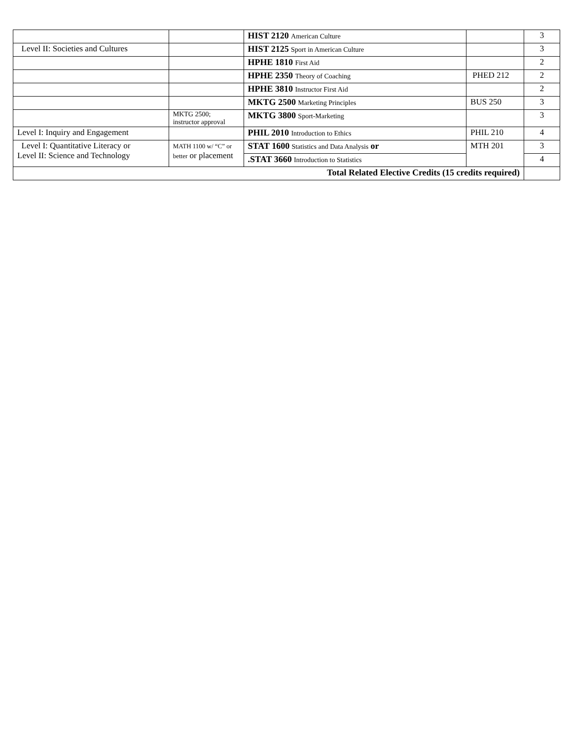| | | HIST 2120 American Culture | | 3 |
| Level II: Societies and Cultures | | HIST 2125 Sport in American Culture | | 3 |
| | | HPHE 1810 First Aid | | 2 |
| | | HPHE 2350 Theory of Coaching | PHED 212 | 2 |
| | | HPHE 3810 Instructor First Aid | | 2 |
| | | MKTG 2500 Marketing Principles | BUS 250 | 3 |
| | MKTG 2500; instructor approval | MKTG 3800 Sport-Marketing | | 3 |
| Level I: Inquiry and Engagement | | PHIL 2010 Introduction to Ethics | PHIL 210 | 4 |
| Level I: Quantitative Literacy or Level II: Science and Technology | MATH 1100 w/ “C” or better or placement | STAT 1600 Statistics and Data Analysis or | MTH 201 | 3 |
| | | .STAT 3660 Introduction to Statistics | | 4 |
| Total Related Elective Credits (15 credits required) | | | | |